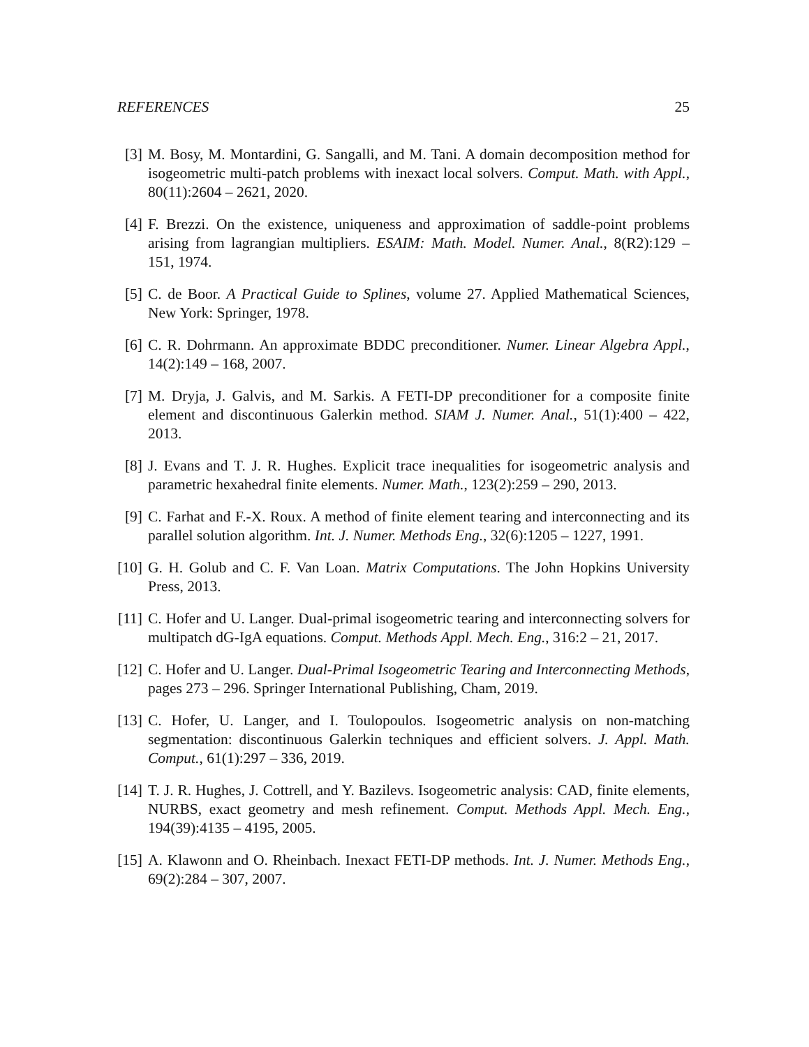REFERENCES 25
[3] M. Bosy, M. Montardini, G. Sangalli, and M. Tani. A domain decomposition method for isogeometric multi-patch problems with inexact local solvers. Comput. Math. with Appl., 80(11):2604 – 2621, 2020.
[4] F. Brezzi. On the existence, uniqueness and approximation of saddle-point problems arising from lagrangian multipliers. ESAIM: Math. Model. Numer. Anal., 8(R2):129 – 151, 1974.
[5] C. de Boor. A Practical Guide to Splines, volume 27. Applied Mathematical Sciences, New York: Springer, 1978.
[6] C. R. Dohrmann. An approximate BDDC preconditioner. Numer. Linear Algebra Appl., 14(2):149 – 168, 2007.
[7] M. Dryja, J. Galvis, and M. Sarkis. A FETI-DP preconditioner for a composite finite element and discontinuous Galerkin method. SIAM J. Numer. Anal., 51(1):400 – 422, 2013.
[8] J. Evans and T. J. R. Hughes. Explicit trace inequalities for isogeometric analysis and parametric hexahedral finite elements. Numer. Math., 123(2):259 – 290, 2013.
[9] C. Farhat and F.-X. Roux. A method of finite element tearing and interconnecting and its parallel solution algorithm. Int. J. Numer. Methods Eng., 32(6):1205 – 1227, 1991.
[10] G. H. Golub and C. F. Van Loan. Matrix Computations. The John Hopkins University Press, 2013.
[11] C. Hofer and U. Langer. Dual-primal isogeometric tearing and interconnecting solvers for multipatch dG-IgA equations. Comput. Methods Appl. Mech. Eng., 316:2 – 21, 2017.
[12] C. Hofer and U. Langer. Dual-Primal Isogeometric Tearing and Interconnecting Methods, pages 273 – 296. Springer International Publishing, Cham, 2019.
[13] C. Hofer, U. Langer, and I. Toulopoulos. Isogeometric analysis on non-matching segmentation: discontinuous Galerkin techniques and efficient solvers. J. Appl. Math. Comput., 61(1):297 – 336, 2019.
[14] T. J. R. Hughes, J. Cottrell, and Y. Bazilevs. Isogeometric analysis: CAD, finite elements, NURBS, exact geometry and mesh refinement. Comput. Methods Appl. Mech. Eng., 194(39):4135 – 4195, 2005.
[15] A. Klawonn and O. Rheinbach. Inexact FETI-DP methods. Int. J. Numer. Methods Eng., 69(2):284 – 307, 2007.